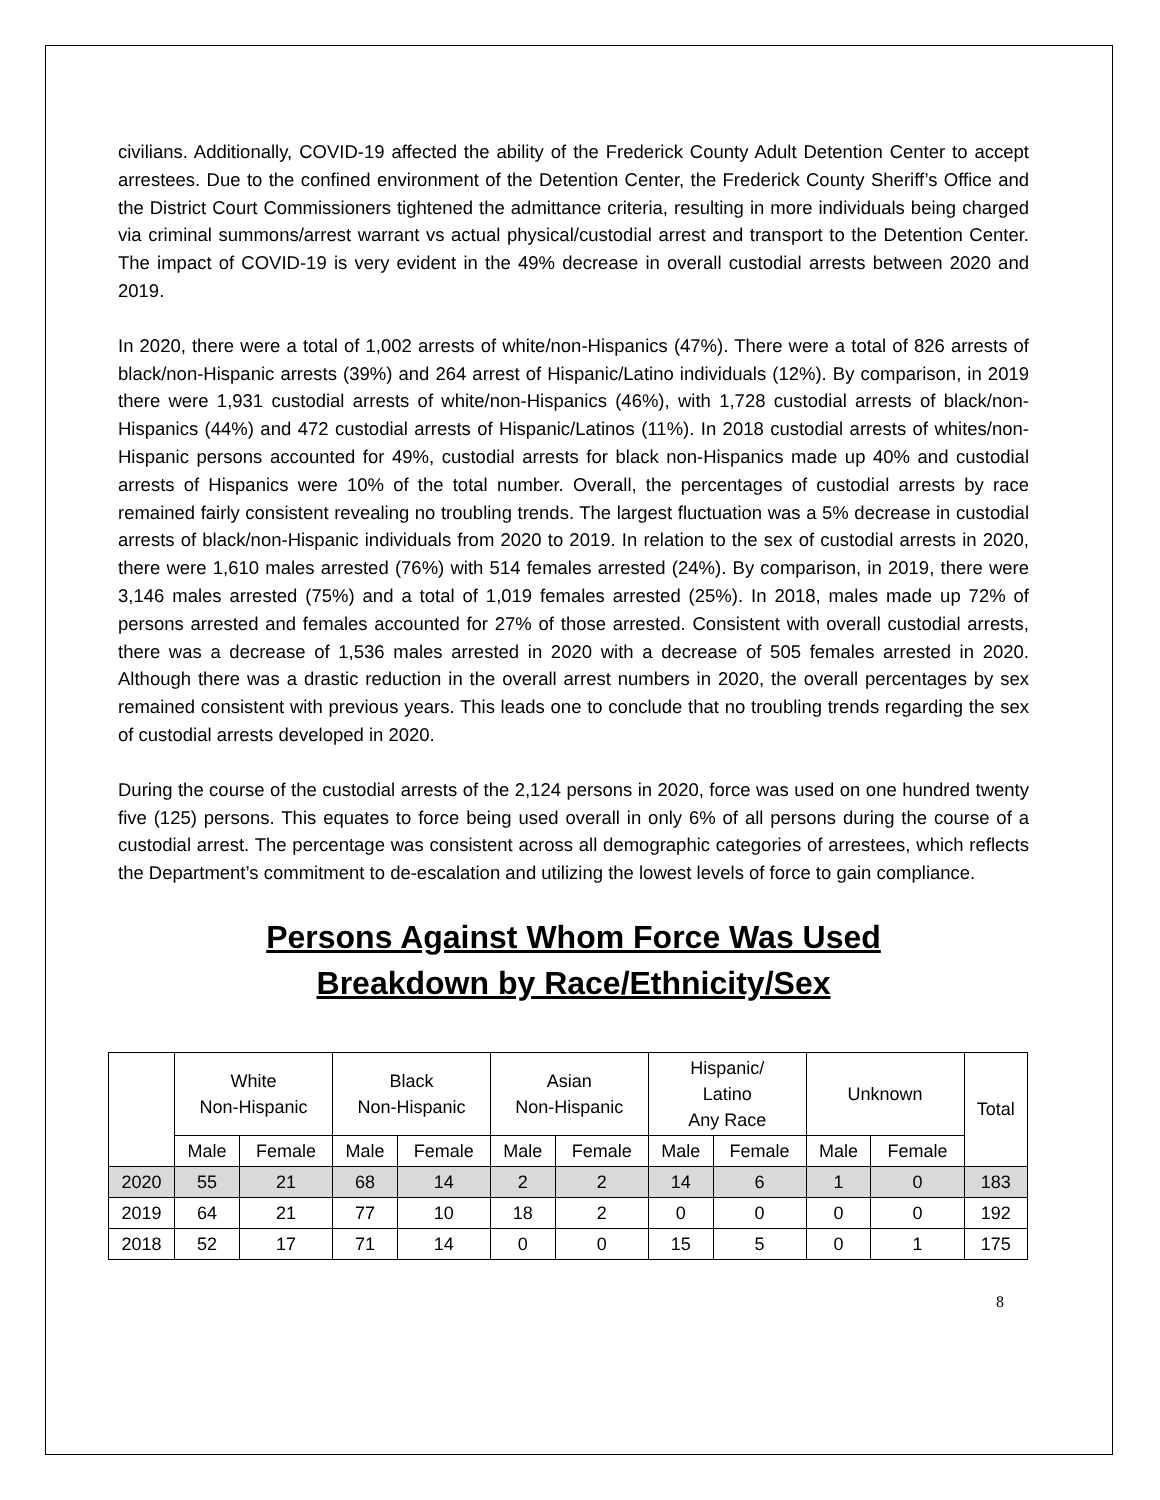civilians. Additionally, COVID-19 affected the ability of the Frederick County Adult Detention Center to accept arrestees. Due to the confined environment of the Detention Center, the Frederick County Sheriff’s Office and the District Court Commissioners tightened the admittance criteria, resulting in more individuals being charged via criminal summons/arrest warrant vs actual physical/custodial arrest and transport to the Detention Center. The impact of COVID-19 is very evident in the 49% decrease in overall custodial arrests between 2020 and 2019.
In 2020, there were a total of 1,002 arrests of white/non-Hispanics (47%). There were a total of 826 arrests of black/non-Hispanic arrests (39%) and 264 arrest of Hispanic/Latino individuals (12%). By comparison, in 2019 there were 1,931 custodial arrests of white/non-Hispanics (46%), with 1,728 custodial arrests of black/non-Hispanics (44%) and 472 custodial arrests of Hispanic/Latinos (11%). In 2018 custodial arrests of whites/non-Hispanic persons accounted for 49%, custodial arrests for black non-Hispanics made up 40% and custodial arrests of Hispanics were 10% of the total number. Overall, the percentages of custodial arrests by race remained fairly consistent revealing no troubling trends. The largest fluctuation was a 5% decrease in custodial arrests of black/non-Hispanic individuals from 2020 to 2019. In relation to the sex of custodial arrests in 2020, there were 1,610 males arrested (76%) with 514 females arrested (24%). By comparison, in 2019, there were 3,146 males arrested (75%) and a total of 1,019 females arrested (25%). In 2018, males made up 72% of persons arrested and females accounted for 27% of those arrested. Consistent with overall custodial arrests, there was a decrease of 1,536 males arrested in 2020 with a decrease of 505 females arrested in 2020. Although there was a drastic reduction in the overall arrest numbers in 2020, the overall percentages by sex remained consistent with previous years. This leads one to conclude that no troubling trends regarding the sex of custodial arrests developed in 2020.
During the course of the custodial arrests of the 2,124 persons in 2020, force was used on one hundred twenty five (125) persons. This equates to force being used overall in only 6% of all persons during the course of a custodial arrest. The percentage was consistent across all demographic categories of arrestees, which reflects the Department’s commitment to de-escalation and utilizing the lowest levels of force to gain compliance.
Persons Against Whom Force Was Used
Breakdown by Race/Ethnicity/Sex
| | White Non-Hispanic | | Black Non-Hispanic | | Asian Non-Hispanic | | Hispanic/ Latino Any Race | | Unknown | | Total |
| --- | --- | --- | --- | --- | --- | --- | --- | --- | --- | --- | --- |
| | Male | Female | Male | Female | Male | Female | Male | Female | Male | Female | |
| 2020 | 55 | 21 | 68 | 14 | 2 | 2 | 14 | 6 | 1 | 0 | 183 |
| 2019 | 64 | 21 | 77 | 10 | 18 | 2 | 0 | 0 | 0 | 0 | 192 |
| 2018 | 52 | 17 | 71 | 14 | 0 | 0 | 15 | 5 | 0 | 1 | 175 |
8